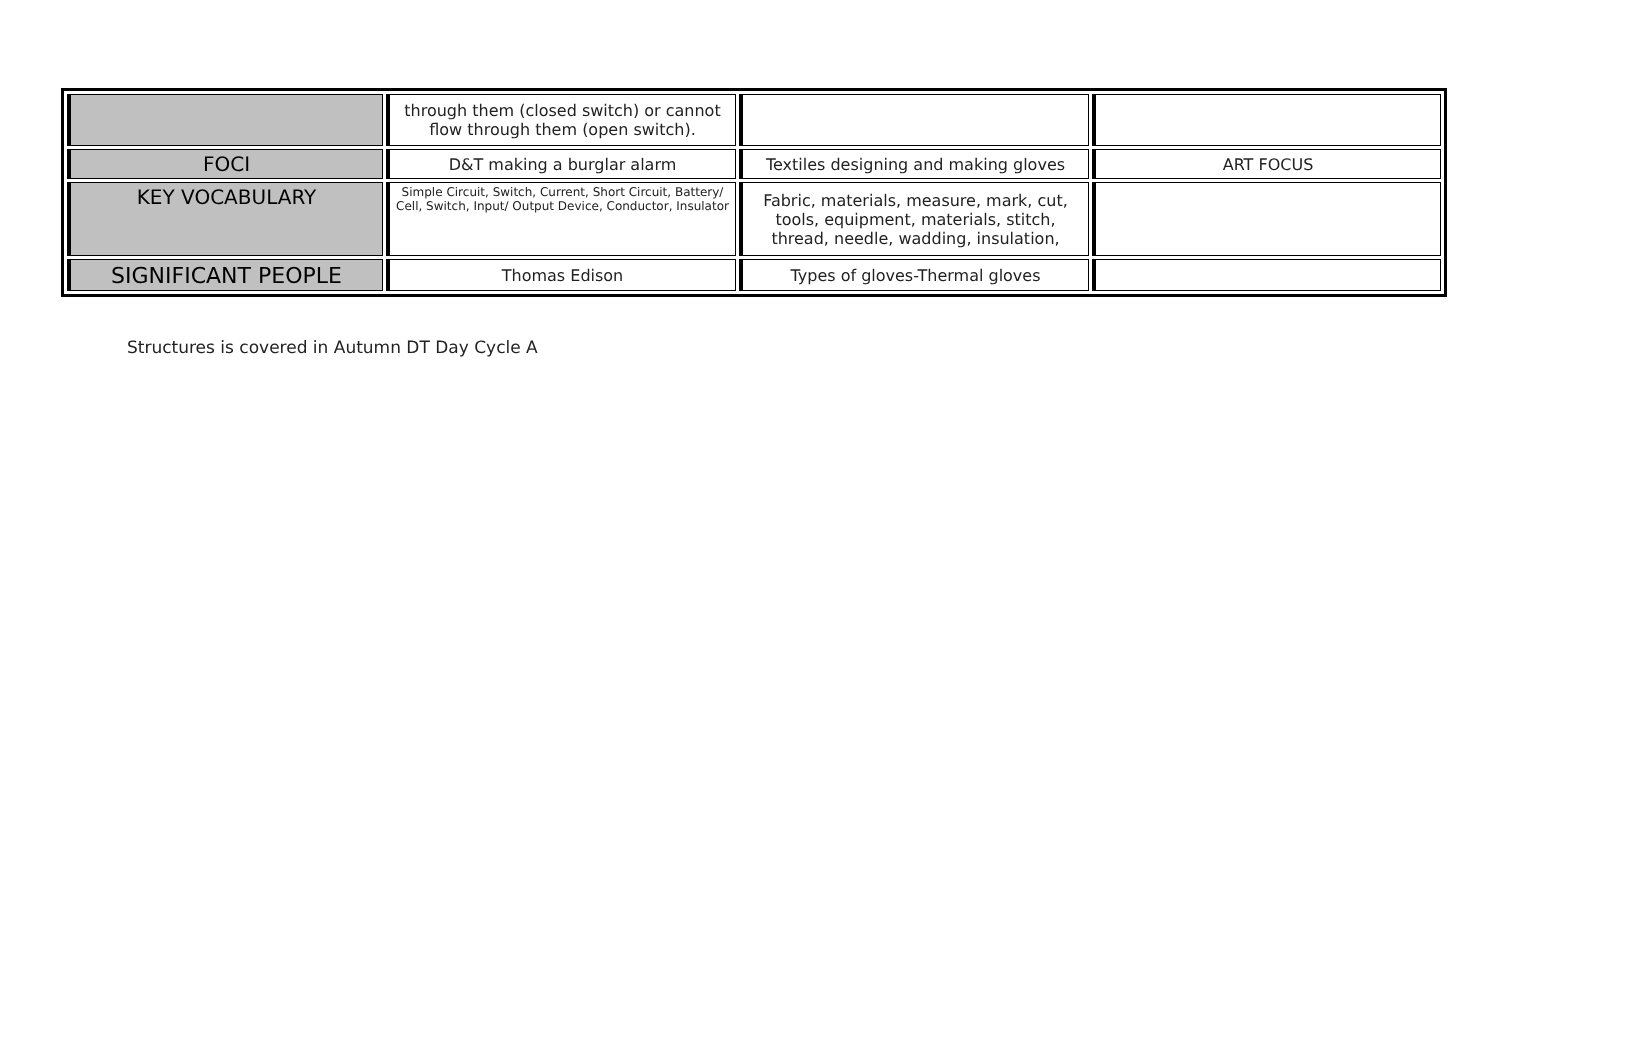| | through them (closed switch) or cannot flow through them (open switch). | | |
| FOCI | D&T making a burglar alarm | Textiles designing and making gloves | ART FOCUS |
| KEY VOCABULARY | Simple Circuit, Switch, Current, Short Circuit, Battery/ Cell, Switch, Input/ Output Device, Conductor, Insulator | Fabric, materials, measure, mark, cut, tools, equipment, materials, stitch, thread, needle, wadding, insulation, | |
| SIGNIFICANT PEOPLE | Thomas Edison | Types of gloves-Thermal gloves | |
Structures is covered in Autumn DT Day Cycle A